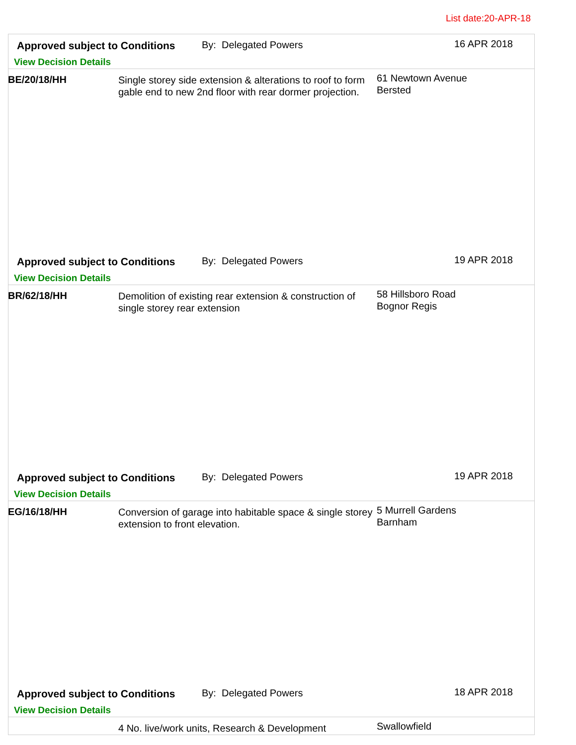List date:20-APR-18
Approved subject to Conditions By: Delegated Powers 16 APR 2018
View Decision Details
BE/20/18/HH
Single storey side extension & alterations to roof to form gable end to new 2nd floor with rear dormer projection.
61 Newtown Avenue
Bersted
Approved subject to Conditions By: Delegated Powers 19 APR 2018
View Decision Details
BR/62/18/HH
Demolition of existing rear extension & construction of single storey rear extension
58 Hillsboro Road
Bognor Regis
Approved subject to Conditions By: Delegated Powers 19 APR 2018
View Decision Details
EG/16/18/HH
Conversion of garage into habitable space & single storey extension to front elevation.
5 Murrell Gardens
Barnham
Approved subject to Conditions By: Delegated Powers 18 APR 2018
View Decision Details
4 No. live/work units, Research & Development
Swallowfield